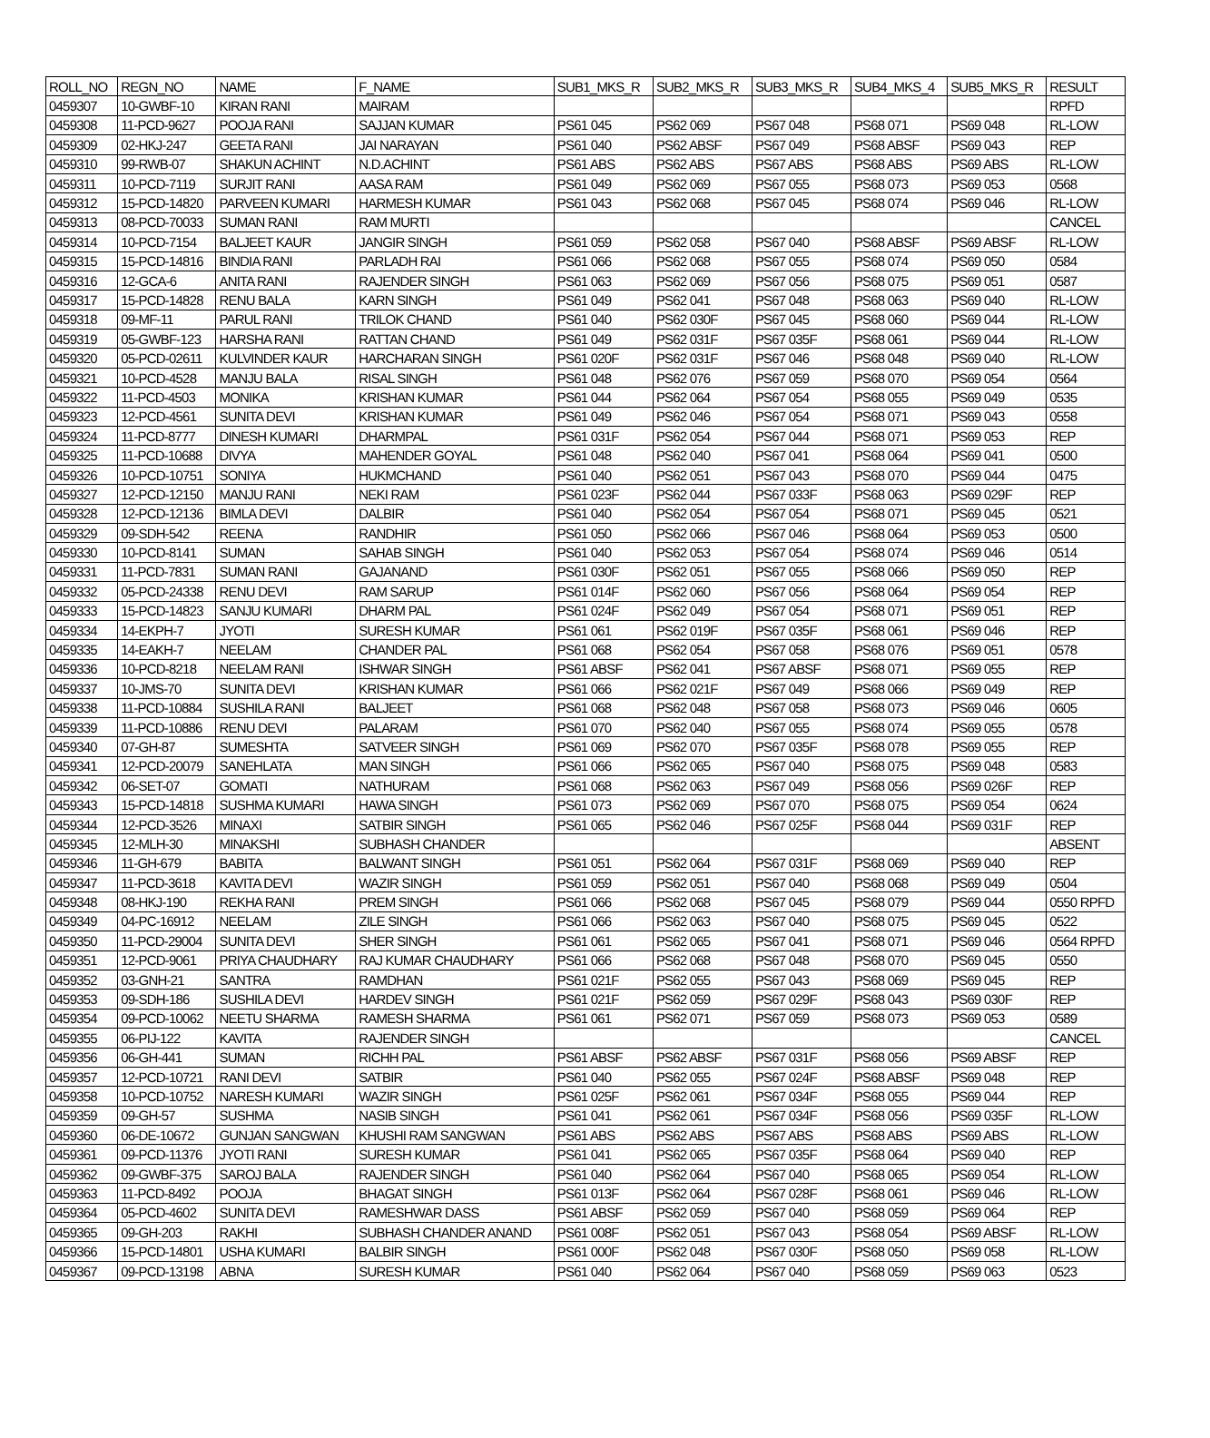| ROLL_NO | REGN_NO | NAME | F_NAME | SUB1_MKS_R | SUB2_MKS_R | SUB3_MKS_R | SUB4_MKS_4 | SUB5_MKS_R | RESULT |
| --- | --- | --- | --- | --- | --- | --- | --- | --- | --- |
| 0459307 | 10-GWBF-10 | KIRAN RANI | MAIRAM | | | | | | RPFD |
| 0459308 | 11-PCD-9627 | POOJA RANI | SAJJAN KUMAR | PS61 045 | PS62 069 | PS67 048 | PS68 071 | PS69 048 | RL-LOW |
| 0459309 | 02-HKJ-247 | GEETA RANI | JAI NARAYAN | PS61 040 | PS62 ABSF | PS67 049 | PS68 ABSF | PS69 043 | REP |
| 0459310 | 99-RWB-07 | SHAKUN ACHINT | N.D.ACHINT | PS61 ABS | PS62 ABS | PS67 ABS | PS68 ABS | PS69 ABS | RL-LOW |
| 0459311 | 10-PCD-7119 | SURJIT RANI | AASA RAM | PS61 049 | PS62 069 | PS67 055 | PS68 073 | PS69 053 | 0568 |
| 0459312 | 15-PCD-14820 | PARVEEN KUMARI | HARMESH KUMAR | PS61 043 | PS62 068 | PS67 045 | PS68 074 | PS69 046 | RL-LOW |
| 0459313 | 08-PCD-70033 | SUMAN RANI | RAM MURTI | | | | | | CANCEL |
| 0459314 | 10-PCD-7154 | BALJEET KAUR | JANGIR SINGH | PS61 059 | PS62 058 | PS67 040 | PS68 ABSF | PS69 ABSF | RL-LOW |
| 0459315 | 15-PCD-14816 | BINDIA RANI | PARLADH RAI | PS61 066 | PS62 068 | PS67 055 | PS68 074 | PS69 050 | 0584 |
| 0459316 | 12-GCA-6 | ANITA RANI | RAJENDER SINGH | PS61 063 | PS62 069 | PS67 056 | PS68 075 | PS69 051 | 0587 |
| 0459317 | 15-PCD-14828 | RENU BALA | KARN SINGH | PS61 049 | PS62 041 | PS67 048 | PS68 063 | PS69 040 | RL-LOW |
| 0459318 | 09-MF-11 | PARUL RANI | TRILOK CHAND | PS61 040 | PS62 030F | PS67 045 | PS68 060 | PS69 044 | RL-LOW |
| 0459319 | 05-GWBF-123 | HARSHA RANI | RATTAN CHAND | PS61 049 | PS62 031F | PS67 035F | PS68 061 | PS69 044 | RL-LOW |
| 0459320 | 05-PCD-02611 | KULVINDER KAUR | HARCHARAN SINGH | PS61 020F | PS62 031F | PS67 046 | PS68 048 | PS69 040 | RL-LOW |
| 0459321 | 10-PCD-4528 | MANJU BALA | RISAL SINGH | PS61 048 | PS62 076 | PS67 059 | PS68 070 | PS69 054 | 0564 |
| 0459322 | 11-PCD-4503 | MONIKA | KRISHAN KUMAR | PS61 044 | PS62 064 | PS67 054 | PS68 055 | PS69 049 | 0535 |
| 0459323 | 12-PCD-4561 | SUNITA DEVI | KRISHAN KUMAR | PS61 049 | PS62 046 | PS67 054 | PS68 071 | PS69 043 | 0558 |
| 0459324 | 11-PCD-8777 | DINESH KUMARI | DHARMPAL | PS61 031F | PS62 054 | PS67 044 | PS68 071 | PS69 053 | REP |
| 0459325 | 11-PCD-10688 | DIVYA | MAHENDER GOYAL | PS61 048 | PS62 040 | PS67 041 | PS68 064 | PS69 041 | 0500 |
| 0459326 | 10-PCD-10751 | SONIYA | HUKMCHAND | PS61 040 | PS62 051 | PS67 043 | PS68 070 | PS69 044 | 0475 |
| 0459327 | 12-PCD-12150 | MANJU RANI | NEKI RAM | PS61 023F | PS62 044 | PS67 033F | PS68 063 | PS69 029F | REP |
| 0459328 | 12-PCD-12136 | BIMLA DEVI | DALBIR | PS61 040 | PS62 054 | PS67 054 | PS68 071 | PS69 045 | 0521 |
| 0459329 | 09-SDH-542 | REENA | RANDHIR | PS61 050 | PS62 066 | PS67 046 | PS68 064 | PS69 053 | 0500 |
| 0459330 | 10-PCD-8141 | SUMAN | SAHAB SINGH | PS61 040 | PS62 053 | PS67 054 | PS68 074 | PS69 046 | 0514 |
| 0459331 | 11-PCD-7831 | SUMAN RANI | GAJANAND | PS61 030F | PS62 051 | PS67 055 | PS68 066 | PS69 050 | REP |
| 0459332 | 05-PCD-24338 | RENU DEVI | RAM SARUP | PS61 014F | PS62 060 | PS67 056 | PS68 064 | PS69 054 | REP |
| 0459333 | 15-PCD-14823 | SANJU KUMARI | DHARM PAL | PS61 024F | PS62 049 | PS67 054 | PS68 071 | PS69 051 | REP |
| 0459334 | 14-EKPH-7 | JYOTI | SURESH KUMAR | PS61 061 | PS62 019F | PS67 035F | PS68 061 | PS69 046 | REP |
| 0459335 | 14-EAKH-7 | NEELAM | CHANDER PAL | PS61 068 | PS62 054 | PS67 058 | PS68 076 | PS69 051 | 0578 |
| 0459336 | 10-PCD-8218 | NEELAM RANI | ISHWAR SINGH | PS61 ABSF | PS62 041 | PS67 ABSF | PS68 071 | PS69 055 | REP |
| 0459337 | 10-JMS-70 | SUNITA DEVI | KRISHAN KUMAR | PS61 066 | PS62 021F | PS67 049 | PS68 066 | PS69 049 | REP |
| 0459338 | 11-PCD-10884 | SUSHILA RANI | BALJEET | PS61 068 | PS62 048 | PS67 058 | PS68 073 | PS69 046 | 0605 |
| 0459339 | 11-PCD-10886 | RENU DEVI | PALARAM | PS61 070 | PS62 040 | PS67 055 | PS68 074 | PS69 055 | 0578 |
| 0459340 | 07-GH-87 | SUMESHTA | SATVEER SINGH | PS61 069 | PS62 070 | PS67 035F | PS68 078 | PS69 055 | REP |
| 0459341 | 12-PCD-20079 | SANEHLATA | MAN SINGH | PS61 066 | PS62 065 | PS67 040 | PS68 075 | PS69 048 | 0583 |
| 0459342 | 06-SET-07 | GOMATI | NATHURAM | PS61 068 | PS62 063 | PS67 049 | PS68 056 | PS69 026F | REP |
| 0459343 | 15-PCD-14818 | SUSHMA KUMARI | HAWA SINGH | PS61 073 | PS62 069 | PS67 070 | PS68 075 | PS69 054 | 0624 |
| 0459344 | 12-PCD-3526 | MINAXI | SATBIR SINGH | PS61 065 | PS62 046 | PS67 025F | PS68 044 | PS69 031F | REP |
| 0459345 | 12-MLH-30 | MINAKSHI | SUBHASH CHANDER | | | | | | ABSENT |
| 0459346 | 11-GH-679 | BABITA | BALWANT SINGH | PS61 051 | PS62 064 | PS67 031F | PS68 069 | PS69 040 | REP |
| 0459347 | 11-PCD-3618 | KAVITA DEVI | WAZIR SINGH | PS61 059 | PS62 051 | PS67 040 | PS68 068 | PS69 049 | 0504 |
| 0459348 | 08-HKJ-190 | REKHA RANI | PREM SINGH | PS61 066 | PS62 068 | PS67 045 | PS68 079 | PS69 044 | 0550 RPFD |
| 0459349 | 04-PC-16912 | NEELAM | ZILE SINGH | PS61 066 | PS62 063 | PS67 040 | PS68 075 | PS69 045 | 0522 |
| 0459350 | 11-PCD-29004 | SUNITA DEVI | SHER SINGH | PS61 061 | PS62 065 | PS67 041 | PS68 071 | PS69 046 | 0564 RPFD |
| 0459351 | 12-PCD-9061 | PRIYA CHAUDHARY | RAJ KUMAR CHAUDHARY | PS61 066 | PS62 068 | PS67 048 | PS68 070 | PS69 045 | 0550 |
| 0459352 | 03-GNH-21 | SANTRA | RAMDHAN | PS61 021F | PS62 055 | PS67 043 | PS68 069 | PS69 045 | REP |
| 0459353 | 09-SDH-186 | SUSHILA DEVI | HARDEV SINGH | PS61 021F | PS62 059 | PS67 029F | PS68 043 | PS69 030F | REP |
| 0459354 | 09-PCD-10062 | NEETU SHARMA | RAMESH SHARMA | PS61 061 | PS62 071 | PS67 059 | PS68 073 | PS69 053 | 0589 |
| 0459355 | 06-PIJ-122 | KAVITA | RAJENDER SINGH | | | | | | CANCEL |
| 0459356 | 06-GH-441 | SUMAN | RICHH PAL | PS61 ABSF | PS62 ABSF | PS67 031F | PS68 056 | PS69 ABSF | REP |
| 0459357 | 12-PCD-10721 | RANI DEVI | SATBIR | PS61 040 | PS62 055 | PS67 024F | PS68 ABSF | PS69 048 | REP |
| 0459358 | 10-PCD-10752 | NARESH KUMARI | WAZIR SINGH | PS61 025F | PS62 061 | PS67 034F | PS68 055 | PS69 044 | REP |
| 0459359 | 09-GH-57 | SUSHMA | NASIB SINGH | PS61 041 | PS62 061 | PS67 034F | PS68 056 | PS69 035F | RL-LOW |
| 0459360 | 06-DE-10672 | GUNJAN SANGWAN | KHUSHI RAM SANGWAN | PS61 ABS | PS62 ABS | PS67 ABS | PS68 ABS | PS69 ABS | RL-LOW |
| 0459361 | 09-PCD-11376 | JYOTI RANI | SURESH KUMAR | PS61 041 | PS62 065 | PS67 035F | PS68 064 | PS69 040 | REP |
| 0459362 | 09-GWBF-375 | SAROJ BALA | RAJENDER SINGH | PS61 040 | PS62 064 | PS67 040 | PS68 065 | PS69 054 | RL-LOW |
| 0459363 | 11-PCD-8492 | POOJA | BHAGAT SINGH | PS61 013F | PS62 064 | PS67 028F | PS68 061 | PS69 046 | RL-LOW |
| 0459364 | 05-PCD-4602 | SUNITA DEVI | RAMESHWAR DASS | PS61 ABSF | PS62 059 | PS67 040 | PS68 059 | PS69 064 | REP |
| 0459365 | 09-GH-203 | RAKHI | SUBHASH CHANDER ANAND | PS61 008F | PS62 051 | PS67 043 | PS68 054 | PS69 ABSF | RL-LOW |
| 0459366 | 15-PCD-14801 | USHA KUMARI | BALBIR SINGH | PS61 000F | PS62 048 | PS67 030F | PS68 050 | PS69 058 | RL-LOW |
| 0459367 | 09-PCD-13198 | ABNA | SURESH KUMAR | PS61 040 | PS62 064 | PS67 040 | PS68 059 | PS69 063 | 0523 |